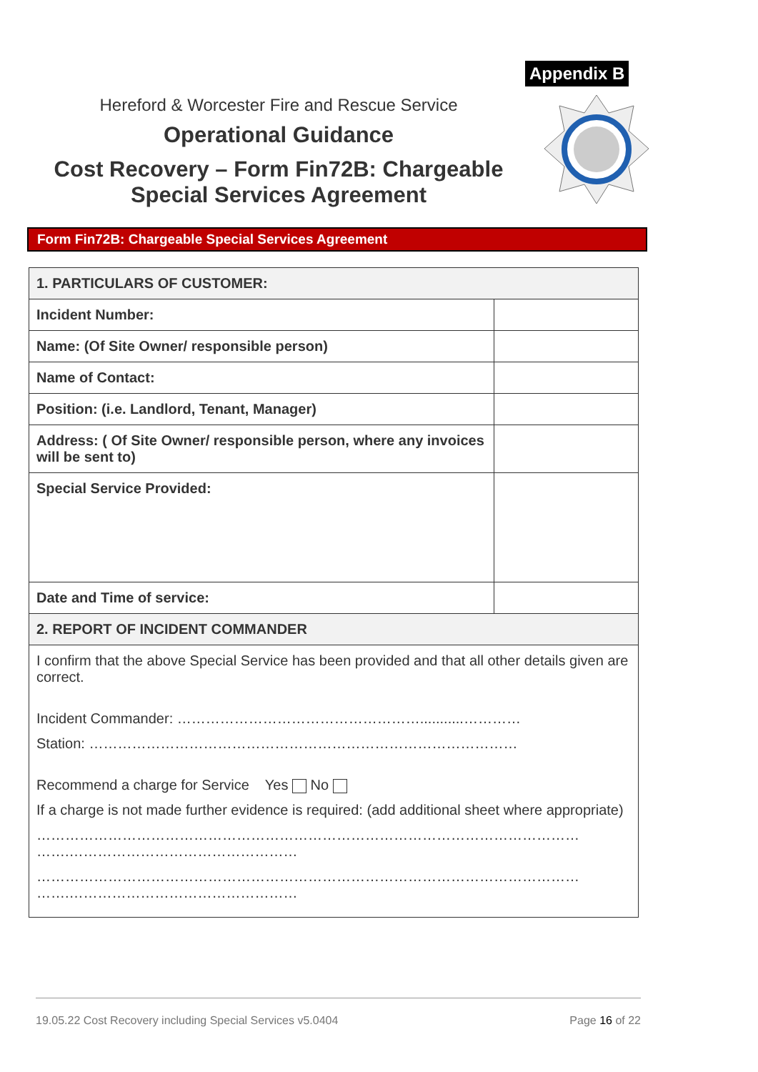Appendix B
Hereford & Worcester Fire and Rescue Service
Operational Guidance
Cost Recovery – Form Fin72B: Chargeable Special Services Agreement
Form Fin72B: Chargeable Special Services Agreement
| 1. PARTICULARS OF CUSTOMER: | |
| Incident Number: | |
| Name: (Of Site Owner/ responsible person) | |
| Name of Contact: | |
| Position: (i.e. Landlord, Tenant, Manager) | |
| Address: ( Of Site Owner/ responsible person, where any invoices will be sent to) | |
| Special Service Provided: | |
| Date and Time of service: | |
| 2. REPORT OF INCIDENT COMMANDER | |
| I confirm that the above Special Service has been provided and that all other details given are correct. Incident Commander: ……………………………………………...........………… Station: ……………………………………………………………………………… Recommend a charge for Service Yes No If a charge is not made further evidence is required: (add additional sheet where appropriate) …………………………………………………………………………………………………… …….………………………………………… …………………………………………………………………………………………………… …….………………………………………… | |
19.05.22 Cost Recovery including Special Services v5.0404 Page 16 of 22